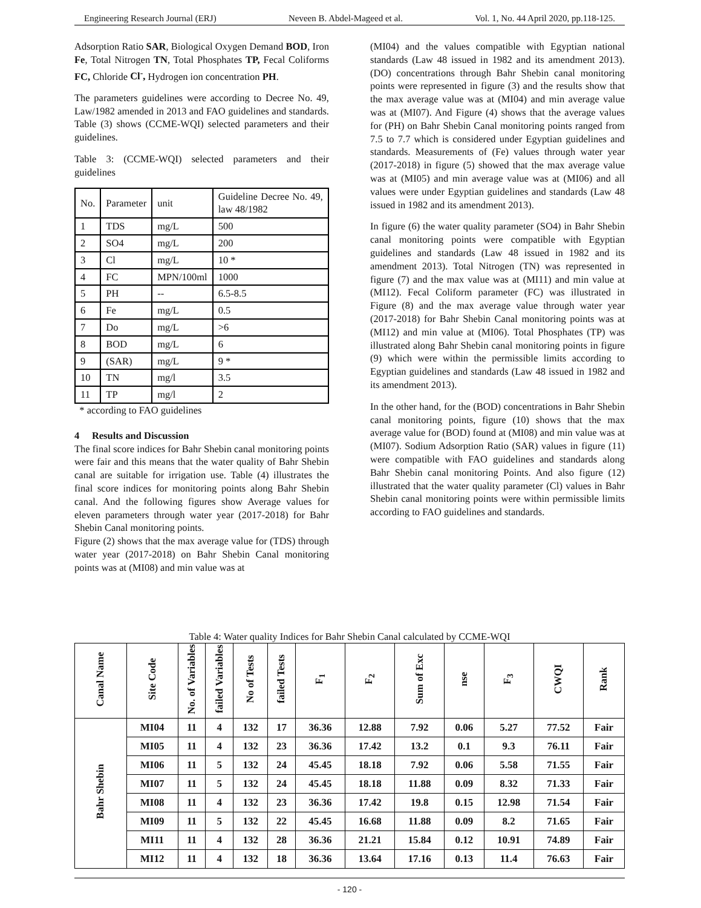Engineering Research Journal (ERJ) Neveen B. Abdel-Mageed et al. Vol. 1, No. 44 April 2020, pp.118-125.
Adsorption Ratio SAR, Biological Oxygen Demand BOD, Iron Fe, Total Nitrogen TN, Total Phosphates TP, Fecal Coliforms FC, Chloride Cl<sup>-</sup>, Hydrogen ion concentration PH.
The parameters guidelines were according to Decree No. 49, Law/1982 amended in 2013 and FAO guidelines and standards. Table (3) shows (CCME-WQI) selected parameters and their guidelines.
Table 3: (CCME-WQI) selected parameters and their guidelines
| No. | Parameter | unit | Guideline Decree No. 49, law 48/1982 |
| 1 | TDS | mg/L | 500 |
| 2 | SO4 | mg/L | 200 |
| 3 | Cl | mg/L | 10 * |
| 4 | FC | MPN/100ml | 1000 |
| 5 | PH | -- | 6.5-8.5 |
| 6 | Fe | mg/L | 0.5 |
| 7 | Do | mg/L | >6 |
| 8 | BOD | mg/L | 6 |
| 9 | (SAR) | mg/L | 9 * |
| 10 | TN | mg/l | 3.5 |
| 11 | TP | mg/l | 2 |
* according to FAO guidelines
4 Results and Discussion
The final score indices for Bahr Shebin canal monitoring points were fair and this means that the water quality of Bahr Shebin canal are suitable for irrigation use. Table (4) illustrates the final score indices for monitoring points along Bahr Shebin canal. And the following figures show Average values for eleven parameters through water year (2017-2018) for Bahr Shebin Canal monitoring points.
Figure (2) shows that the max average value for (TDS) through water year (2017-2018) on Bahr Shebin Canal monitoring points was at (MI08) and min value was at
(MI04) and the values compatible with Egyptian national standards (Law 48 issued in 1982 and its amendment 2013). (DO) concentrations through Bahr Shebin canal monitoring points were represented in figure (3) and the results show that the max average value was at (MI04) and min average value was at (MI07). And Figure (4) shows that the average values for (PH) on Bahr Shebin Canal monitoring points ranged from 7.5 to 7.7 which is considered under Egyptian guidelines and standards. Measurements of (Fe) values through water year (2017-2018) in figure (5) showed that the max average value was at (MI05) and min average value was at (MI06) and all values were under Egyptian guidelines and standards (Law 48 issued in 1982 and its amendment 2013).
In figure (6) the water quality parameter (SO4) in Bahr Shebin canal monitoring points were compatible with Egyptian guidelines and standards (Law 48 issued in 1982 and its amendment 2013). Total Nitrogen (TN) was represented in figure (7) and the max value was at (MI11) and min value at (MI12). Fecal Coliform parameter (FC) was illustrated in Figure (8) and the max average value through water year (2017-2018) for Bahr Shebin Canal monitoring points was at (MI12) and min value at (MI06). Total Phosphates (TP) was illustrated along Bahr Shebin canal monitoring points in figure (9) which were within the permissible limits according to Egyptian guidelines and standards (Law 48 issued in 1982 and its amendment 2013).
In the other hand, for the (BOD) concentrations in Bahr Shebin canal monitoring points, figure (10) shows that the max average value for (BOD) found at (MI08) and min value was at (MI07). Sodium Adsorption Ratio (SAR) values in figure (11) were compatible with FAO guidelines and standards along Bahr Shebin canal monitoring Points. And also figure (12) illustrated that the water quality parameter (Cl) values in Bahr Shebin canal monitoring points were within permissible limits according to FAO guidelines and standards.
Table 4: Water quality Indices for Bahr Shebin Canal calculated by CCME-WQI
| Canal Name | Site Code | No. of Variables | failed Variables | No of Tests | failed Tests | F<sub>1</sub> | F<sub>2</sub> | Sum of Exc | nse | F<sub>3</sub> | CWQI | Rank |
| --- | --- | --- | --- | --- | --- | --- | --- | --- | --- | --- | --- | --- |
| Bahr Shebin | MI04 | 11 | 4 | 132 | 17 | 36.36 | 12.88 | 7.92 | 0.06 | 5.27 | 77.52 | Fair |
| | MI05 | 11 | 4 | 132 | 23 | 36.36 | 17.42 | 13.2 | 0.1 | 9.3 | 76.11 | Fair |
| | MI06 | 11 | 5 | 132 | 24 | 45.45 | 18.18 | 7.92 | 0.06 | 5.58 | 71.55 | Fair |
| | MI07 | 11 | 5 | 132 | 24 | 45.45 | 18.18 | 11.88 | 0.09 | 8.32 | 71.33 | Fair |
| | MI08 | 11 | 4 | 132 | 23 | 36.36 | 17.42 | 19.8 | 0.15 | 12.98 | 71.54 | Fair |
| | MI09 | 11 | 5 | 132 | 22 | 45.45 | 16.68 | 11.88 | 0.09 | 8.2 | 71.65 | Fair |
| | MI11 | 11 | 4 | 132 | 28 | 36.36 | 21.21 | 15.84 | 0.12 | 10.91 | 74.89 | Fair |
| | MI12 | 11 | 4 | 132 | 18 | 36.36 | 13.64 | 17.16 | 0.13 | 11.4 | 76.63 | Fair |
- 120 -